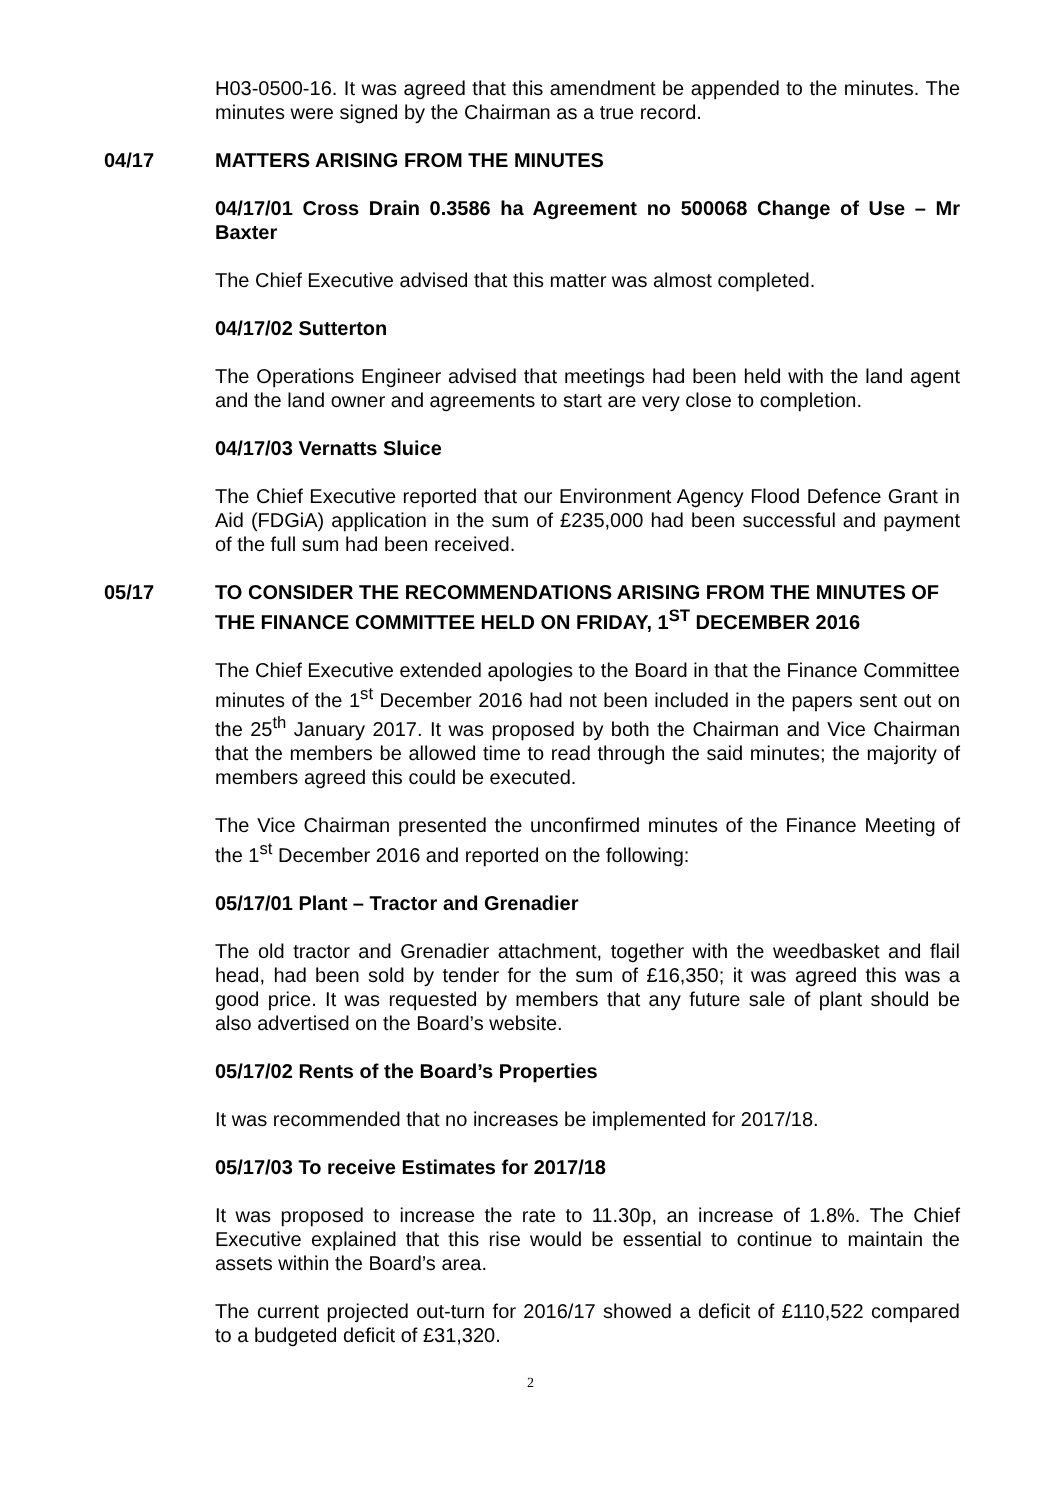H03-0500-16. It was agreed that this amendment be appended to the minutes. The minutes were signed by the Chairman as a true record.
04/17 MATTERS ARISING FROM THE MINUTES
04/17/01 Cross Drain 0.3586 ha Agreement no 500068 Change of Use – Mr Baxter
The Chief Executive advised that this matter was almost completed.
04/17/02 Sutterton
The Operations Engineer advised that meetings had been held with the land agent and the land owner and agreements to start are very close to completion.
04/17/03 Vernatts Sluice
The Chief Executive reported that our Environment Agency Flood Defence Grant in Aid (FDGiA) application in the sum of £235,000 had been successful and payment of the full sum had been received.
05/17 TO CONSIDER THE RECOMMENDATIONS ARISING FROM THE MINUTES OF THE FINANCE COMMITTEE HELD ON FRIDAY, 1<sup>ST</sup> DECEMBER 2016
The Chief Executive extended apologies to the Board in that the Finance Committee minutes of the 1<sup>st</sup> December 2016 had not been included in the papers sent out on the 25<sup>th</sup> January 2017. It was proposed by both the Chairman and Vice Chairman that the members be allowed time to read through the said minutes; the majority of members agreed this could be executed.
The Vice Chairman presented the unconfirmed minutes of the Finance Meeting of the 1<sup>st</sup> December 2016 and reported on the following:
05/17/01 Plant – Tractor and Grenadier
The old tractor and Grenadier attachment, together with the weedbasket and flail head, had been sold by tender for the sum of £16,350; it was agreed this was a good price. It was requested by members that any future sale of plant should be also advertised on the Board’s website.
05/17/02 Rents of the Board’s Properties
It was recommended that no increases be implemented for 2017/18.
05/17/03 To receive Estimates for 2017/18
It was proposed to increase the rate to 11.30p, an increase of 1.8%. The Chief Executive explained that this rise would be essential to continue to maintain the assets within the Board’s area.
The current projected out-turn for 2016/17 showed a deficit of £110,522 compared to a budgeted deficit of £31,320.
2